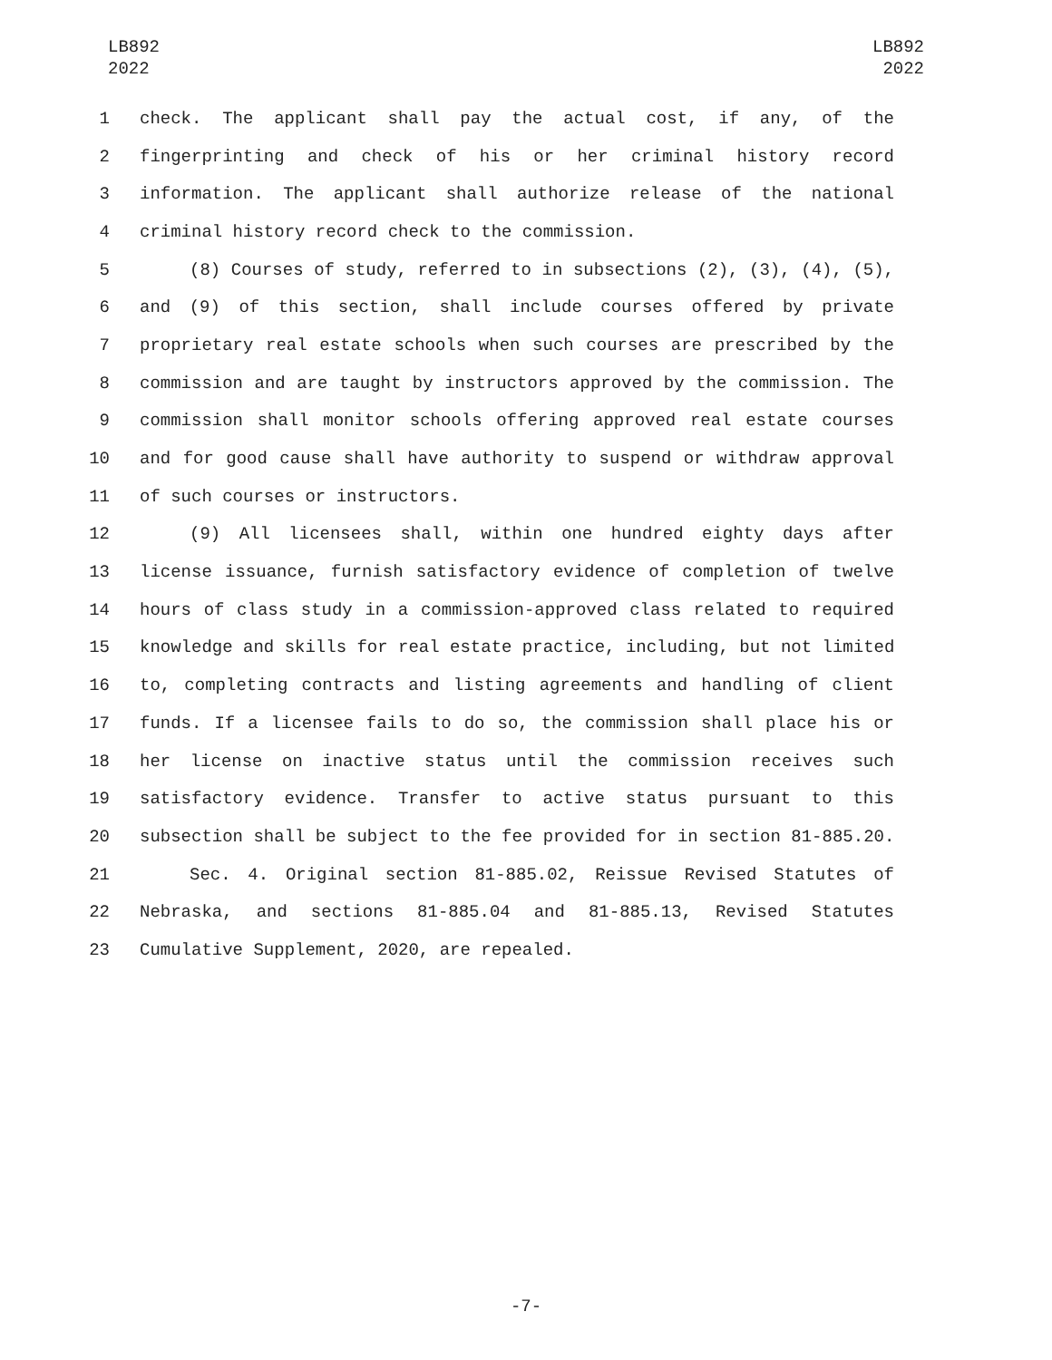LB892
2022
LB892
2022
1 check. The applicant shall pay the actual cost, if any, of the
2 fingerprinting and check of his or her criminal history record
3 information. The applicant shall authorize release of the national
4 criminal history record check to the commission.
5 (8) Courses of study, referred to in subsections (2), (3), (4), (5),
6 and (9) of this section, shall include courses offered by private
7 proprietary real estate schools when such courses are prescribed by the
8 commission and are taught by instructors approved by the commission. The
9 commission shall monitor schools offering approved real estate courses
10 and for good cause shall have authority to suspend or withdraw approval
11 of such courses or instructors.
12 (9) All licensees shall, within one hundred eighty days after
13 license issuance, furnish satisfactory evidence of completion of twelve
14 hours of class study in a commission-approved class related to required
15 knowledge and skills for real estate practice, including, but not limited
16 to, completing contracts and listing agreements and handling of client
17 funds. If a licensee fails to do so, the commission shall place his or
18 her license on inactive status until the commission receives such
19 satisfactory evidence. Transfer to active status pursuant to this
20 subsection shall be subject to the fee provided for in section 81-885.20.
21 Sec. 4. Original section 81-885.02, Reissue Revised Statutes of
22 Nebraska, and sections 81-885.04 and 81-885.13, Revised Statutes
23 Cumulative Supplement, 2020, are repealed.
-7-